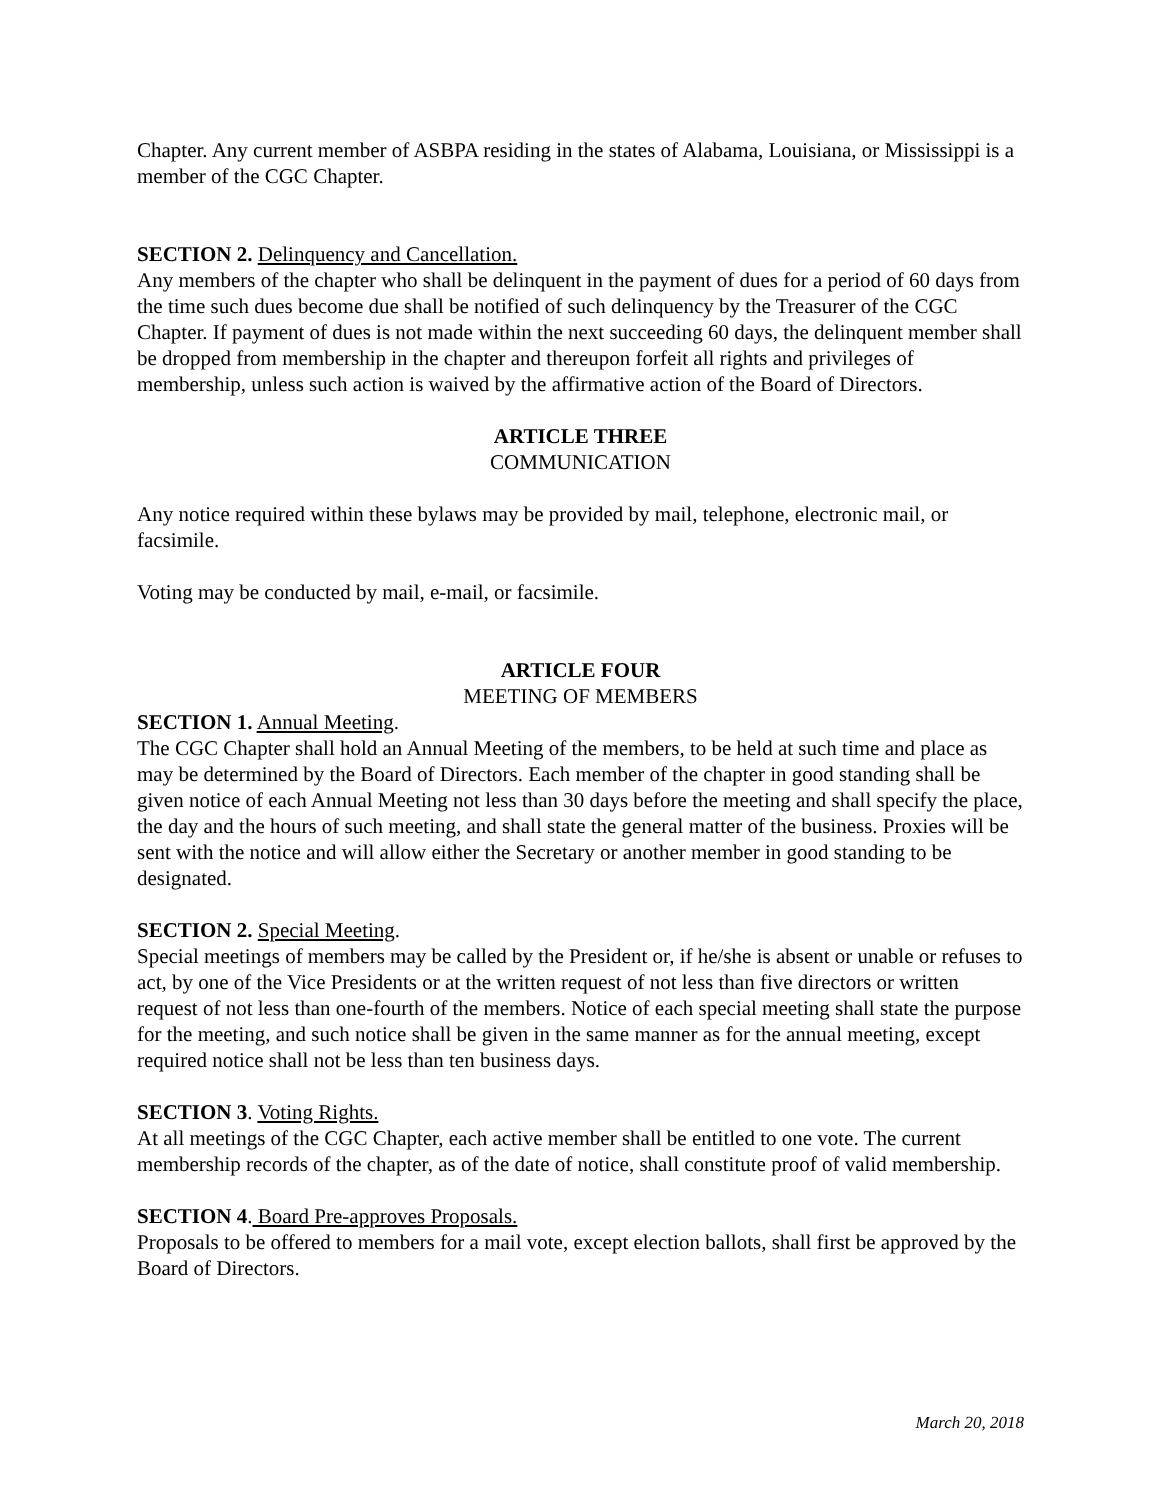Chapter. Any current member of ASBPA residing in the states of Alabama, Louisiana, or Mississippi is a member of the CGC Chapter.
SECTION 2. Delinquency and Cancellation.
Any members of the chapter who shall be delinquent in the payment of dues for a period of 60 days from the time such dues become due shall be notified of such delinquency by the Treasurer of the CGC Chapter. If payment of dues is not made within the next succeeding 60 days, the delinquent member shall be dropped from membership in the chapter and thereupon forfeit all rights and privileges of membership, unless such action is waived by the affirmative action of the Board of Directors.
ARTICLE THREE
COMMUNICATION
Any notice required within these bylaws may be provided by mail, telephone, electronic mail, or facsimile.
Voting may be conducted by mail, e-mail, or facsimile.
ARTICLE FOUR
MEETING OF MEMBERS
SECTION 1. Annual Meeting.
The CGC Chapter shall hold an Annual Meeting of the members, to be held at such time and place as may be determined by the Board of Directors. Each member of the chapter in good standing shall be given notice of each Annual Meeting not less than 30 days before the meeting and shall specify the place, the day and the hours of such meeting, and shall state the general matter of the business. Proxies will be sent with the notice and will allow either the Secretary or another member in good standing to be designated.
SECTION 2. Special Meeting.
Special meetings of members may be called by the President or, if he/she is absent or unable or refuses to act, by one of the Vice Presidents or at the written request of not less than five directors or written request of not less than one-fourth of the members. Notice of each special meeting shall state the purpose for the meeting, and such notice shall be given in the same manner as for the annual meeting, except required notice shall not be less than ten business days.
SECTION 3. Voting Rights.
At all meetings of the CGC Chapter, each active member shall be entitled to one vote. The current membership records of the chapter, as of the date of notice, shall constitute proof of valid membership.
SECTION 4. Board Pre-approves Proposals.
Proposals to be offered to members for a mail vote, except election ballots, shall first be approved by the Board of Directors.
March 20, 2018